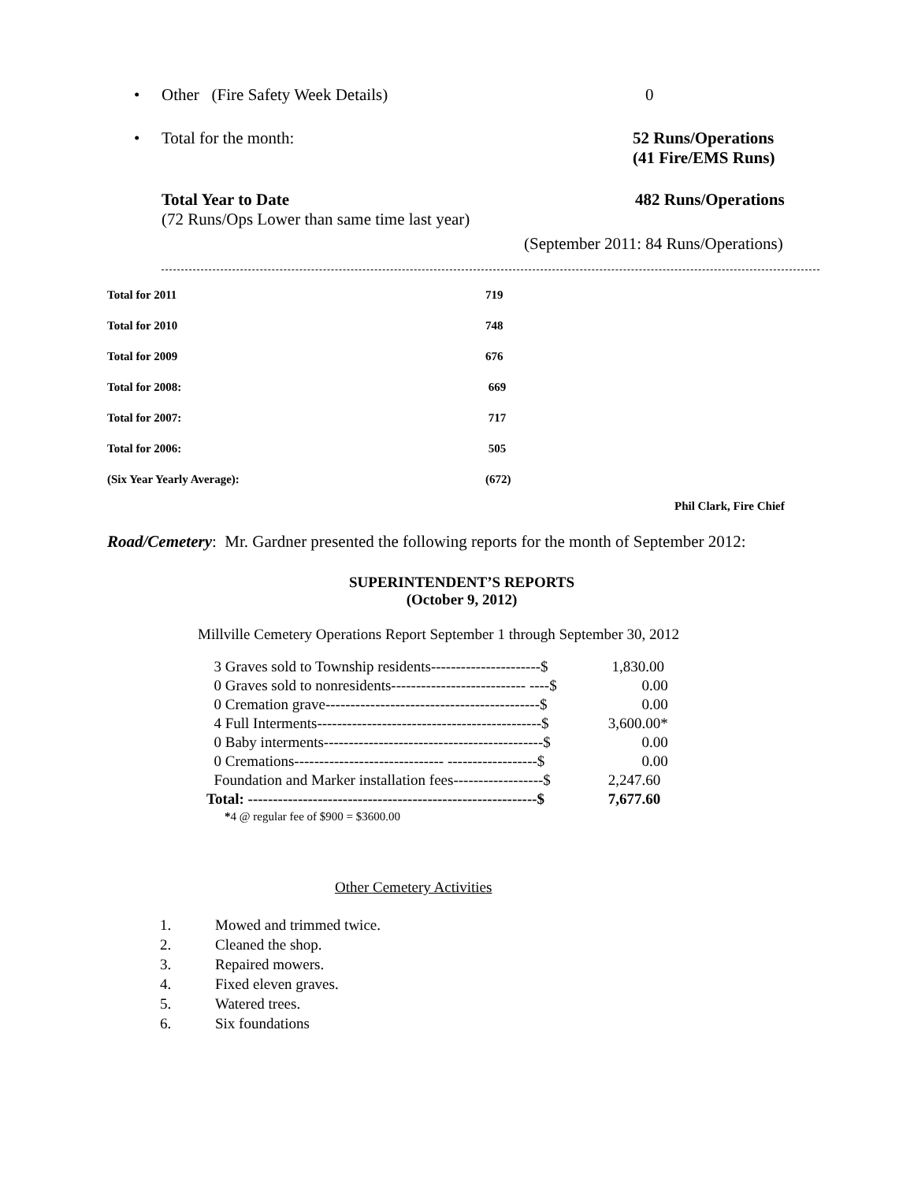• Other (Fire Safety Week Details) 0
• Total for the month: 52 Runs/Operations
(41 Fire/EMS Runs)
Total Year to Date
(72 Runs/Ops Lower than same time last year) 482 Runs/Operations
(September 2011: 84 Runs/Operations)
| Total for 2011 | 719 |
| Total for 2010 | 748 |
| Total for 2009 | 676 |
| Total for 2008: | 669 |
| Total for 2007: | 717 |
| Total for 2006: | 505 |
| (Six Year Yearly Average): | (672) |
Phil Clark, Fire Chief
Road/Cemetery: Mr. Gardner presented the following reports for the month of September 2012:
SUPERINTENDENT’S REPORTS
(October 9, 2012)
Millville Cemetery Operations Report September 1 through September 30, 2012
| 3 Graves sold to Township residents----------------------$ | 1,830.00 |
| 0 Graves sold to nonresidents--------------------------- ----$ | 0.00 |
| 0 Cremation grave-------------------------------------------$ | 0.00 |
| 4 Full Interments---------------------------------------------$ | 3,600.00* |
| 0 Baby interments--------------------------------------------$ | 0.00 |
| 0 Cremations------------------------------ ------------------$ | 0.00 |
| Foundation and Marker installation fees------------------$ | 2,247.60 |
| Total: ----------------------------------------------------------$ | 7,677.60 |
*4 @ regular fee of $900 = $3600.00
Other Cemetery Activities
1. Mowed and trimmed twice.
2. Cleaned the shop.
3. Repaired mowers.
4. Fixed eleven graves.
5. Watered trees.
6. Six foundations